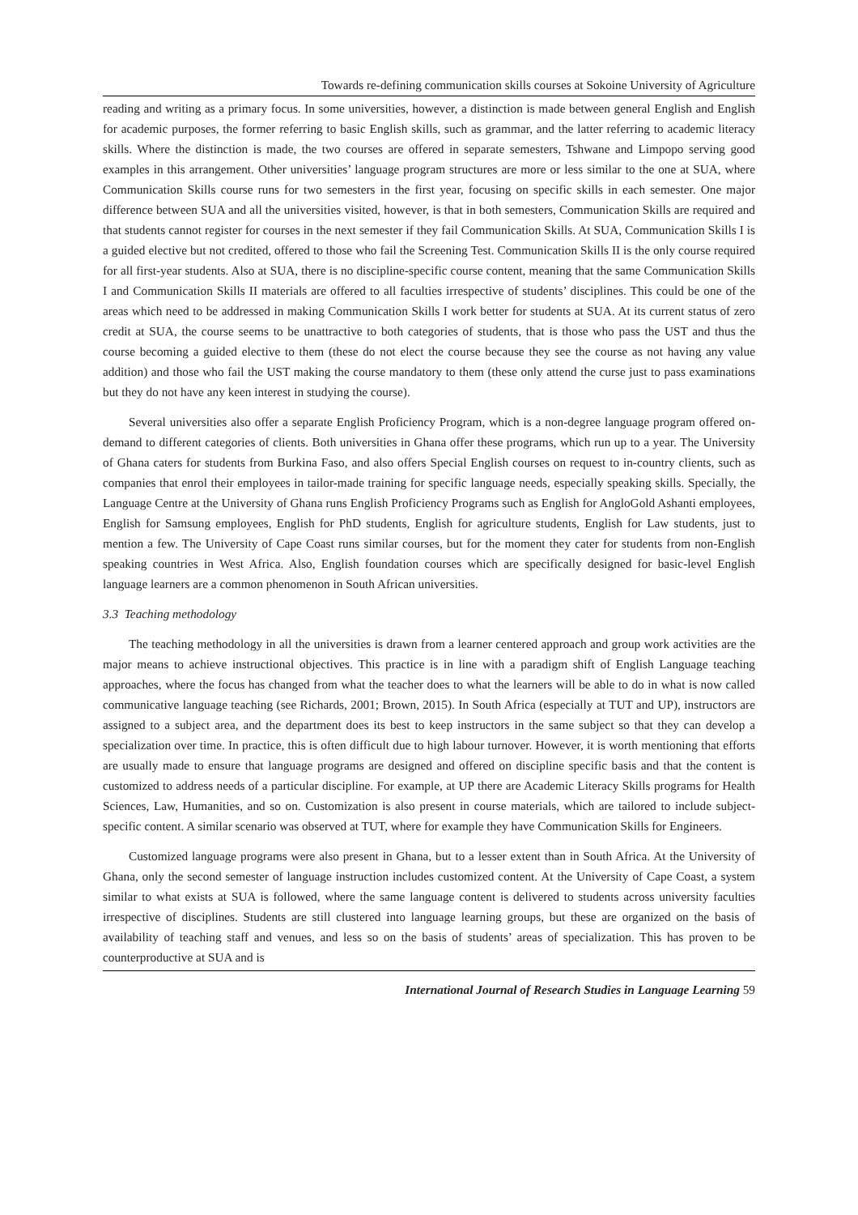Towards re-defining communication skills courses at Sokoine University of Agriculture
reading and writing as a primary focus. In some universities, however, a distinction is made between general English and English for academic purposes, the former referring to basic English skills, such as grammar, and the latter referring to academic literacy skills. Where the distinction is made, the two courses are offered in separate semesters, Tshwane and Limpopo serving good examples in this arrangement. Other universities’ language program structures are more or less similar to the one at SUA, where Communication Skills course runs for two semesters in the first year, focusing on specific skills in each semester. One major difference between SUA and all the universities visited, however, is that in both semesters, Communication Skills are required and that students cannot register for courses in the next semester if they fail Communication Skills. At SUA, Communication Skills I is a guided elective but not credited, offered to those who fail the Screening Test. Communication Skills II is the only course required for all first-year students. Also at SUA, there is no discipline-specific course content, meaning that the same Communication Skills I and Communication Skills II materials are offered to all faculties irrespective of students’ disciplines. This could be one of the areas which need to be addressed in making Communication Skills I work better for students at SUA. At its current status of zero credit at SUA, the course seems to be unattractive to both categories of students, that is those who pass the UST and thus the course becoming a guided elective to them (these do not elect the course because they see the course as not having any value addition) and those who fail the UST making the course mandatory to them (these only attend the curse just to pass examinations but they do not have any keen interest in studying the course).
Several universities also offer a separate English Proficiency Program, which is a non-degree language program offered on-demand to different categories of clients. Both universities in Ghana offer these programs, which run up to a year. The University of Ghana caters for students from Burkina Faso, and also offers Special English courses on request to in-country clients, such as companies that enrol their employees in tailor-made training for specific language needs, especially speaking skills. Specially, the Language Centre at the University of Ghana runs English Proficiency Programs such as English for AngloGold Ashanti employees, English for Samsung employees, English for PhD students, English for agriculture students, English for Law students, just to mention a few. The University of Cape Coast runs similar courses, but for the moment they cater for students from non-English speaking countries in West Africa. Also, English foundation courses which are specifically designed for basic-level English language learners are a common phenomenon in South African universities.
3.3 Teaching methodology
The teaching methodology in all the universities is drawn from a learner centered approach and group work activities are the major means to achieve instructional objectives. This practice is in line with a paradigm shift of English Language teaching approaches, where the focus has changed from what the teacher does to what the learners will be able to do in what is now called communicative language teaching (see Richards, 2001; Brown, 2015). In South Africa (especially at TUT and UP), instructors are assigned to a subject area, and the department does its best to keep instructors in the same subject so that they can develop a specialization over time. In practice, this is often difficult due to high labour turnover. However, it is worth mentioning that efforts are usually made to ensure that language programs are designed and offered on discipline specific basis and that the content is customized to address needs of a particular discipline. For example, at UP there are Academic Literacy Skills programs for Health Sciences, Law, Humanities, and so on. Customization is also present in course materials, which are tailored to include subject-specific content. A similar scenario was observed at TUT, where for example they have Communication Skills for Engineers.
Customized language programs were also present in Ghana, but to a lesser extent than in South Africa. At the University of Ghana, only the second semester of language instruction includes customized content. At the University of Cape Coast, a system similar to what exists at SUA is followed, where the same language content is delivered to students across university faculties irrespective of disciplines. Students are still clustered into language learning groups, but these are organized on the basis of availability of teaching staff and venues, and less so on the basis of students’ areas of specialization. This has proven to be counterproductive at SUA and is
International Journal of Research Studies in Language Learning 59